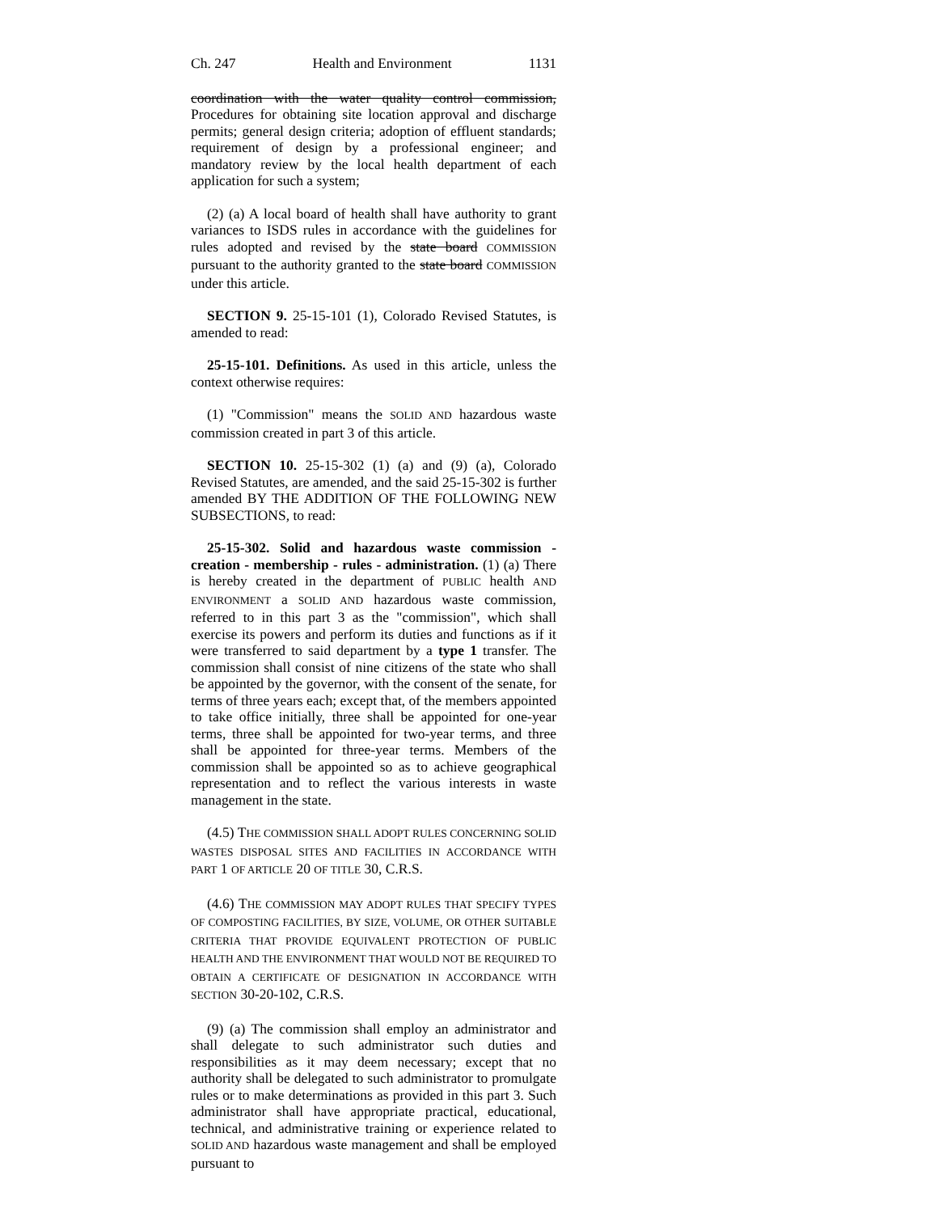Ch. 247 Health and Environment 1131
coordination with the water quality control commission, Procedures for obtaining site location approval and discharge permits; general design criteria; adoption of effluent standards; requirement of design by a professional engineer; and mandatory review by the local health department of each application for such a system;
(2) (a) A local board of health shall have authority to grant variances to ISDS rules in accordance with the guidelines for rules adopted and revised by the state board COMMISSION pursuant to the authority granted to the state board COMMISSION under this article.
SECTION 9. 25-15-101 (1), Colorado Revised Statutes, is amended to read:
25-15-101. Definitions. As used in this article, unless the context otherwise requires:
(1) "Commission" means the SOLID AND hazardous waste commission created in part 3 of this article.
SECTION 10. 25-15-302 (1) (a) and (9) (a), Colorado Revised Statutes, are amended, and the said 25-15-302 is further amended BY THE ADDITION OF THE FOLLOWING NEW SUBSECTIONS, to read:
25-15-302. Solid and hazardous waste commission - creation - membership - rules - administration. (1) (a) There is hereby created in the department of PUBLIC health AND ENVIRONMENT a SOLID AND hazardous waste commission, referred to in this part 3 as the "commission", which shall exercise its powers and perform its duties and functions as if it were transferred to said department by a type 1 transfer. The commission shall consist of nine citizens of the state who shall be appointed by the governor, with the consent of the senate, for terms of three years each; except that, of the members appointed to take office initially, three shall be appointed for one-year terms, three shall be appointed for two-year terms, and three shall be appointed for three-year terms. Members of the commission shall be appointed so as to achieve geographical representation and to reflect the various interests in waste management in the state.
(4.5) THE COMMISSION SHALL ADOPT RULES CONCERNING SOLID WASTES DISPOSAL SITES AND FACILITIES IN ACCORDANCE WITH PART 1 OF ARTICLE 20 OF TITLE 30, C.R.S.
(4.6) THE COMMISSION MAY ADOPT RULES THAT SPECIFY TYPES OF COMPOSTING FACILITIES, BY SIZE, VOLUME, OR OTHER SUITABLE CRITERIA THAT PROVIDE EQUIVALENT PROTECTION OF PUBLIC HEALTH AND THE ENVIRONMENT THAT WOULD NOT BE REQUIRED TO OBTAIN A CERTIFICATE OF DESIGNATION IN ACCORDANCE WITH SECTION 30-20-102, C.R.S.
(9) (a) The commission shall employ an administrator and shall delegate to such administrator such duties and responsibilities as it may deem necessary; except that no authority shall be delegated to such administrator to promulgate rules or to make determinations as provided in this part 3. Such administrator shall have appropriate practical, educational, technical, and administrative training or experience related to SOLID AND hazardous waste management and shall be employed pursuant to